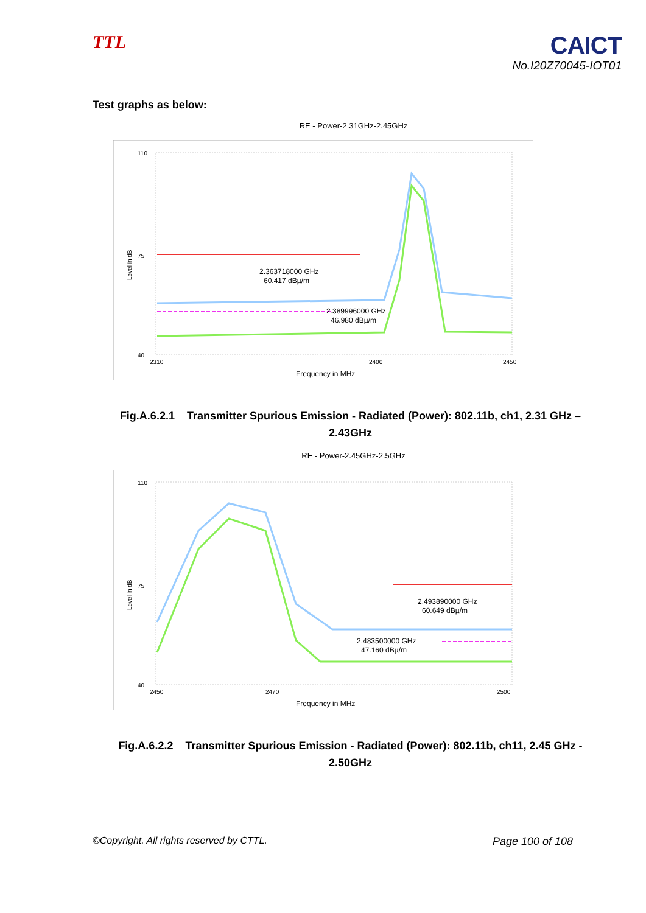TTL
CAICT
No.I20Z70045-IOT01
Test graphs as below:
RE - Power-2.31GHz-2.45GHz
110
75
40
Level in dB
2310
2400
2450
Frequency in MHz
2.363718000 GHz
60.417 dBµ/m
2.389996000 GHz
46.980 dBµ/m
Fig.A.6.2.1 Transmitter Spurious Emission - Radiated (Power): 802.11b, ch1, 2.31 GHz – 2.43GHz
RE - Power-2.45GHz-2.5GHz
110
75
40
Level in dB
2450
2470
2500
Frequency in MHz
2.493890000 GHz
60.649 dBµ/m
2.483500000 GHz
47.160 dBµ/m
Fig.A.6.2.2 Transmitter Spurious Emission - Radiated (Power): 802.11b, ch11, 2.45 GHz - 2.50GHz
©Copyright. All rights reserved by CTTL. Page 100 of 108